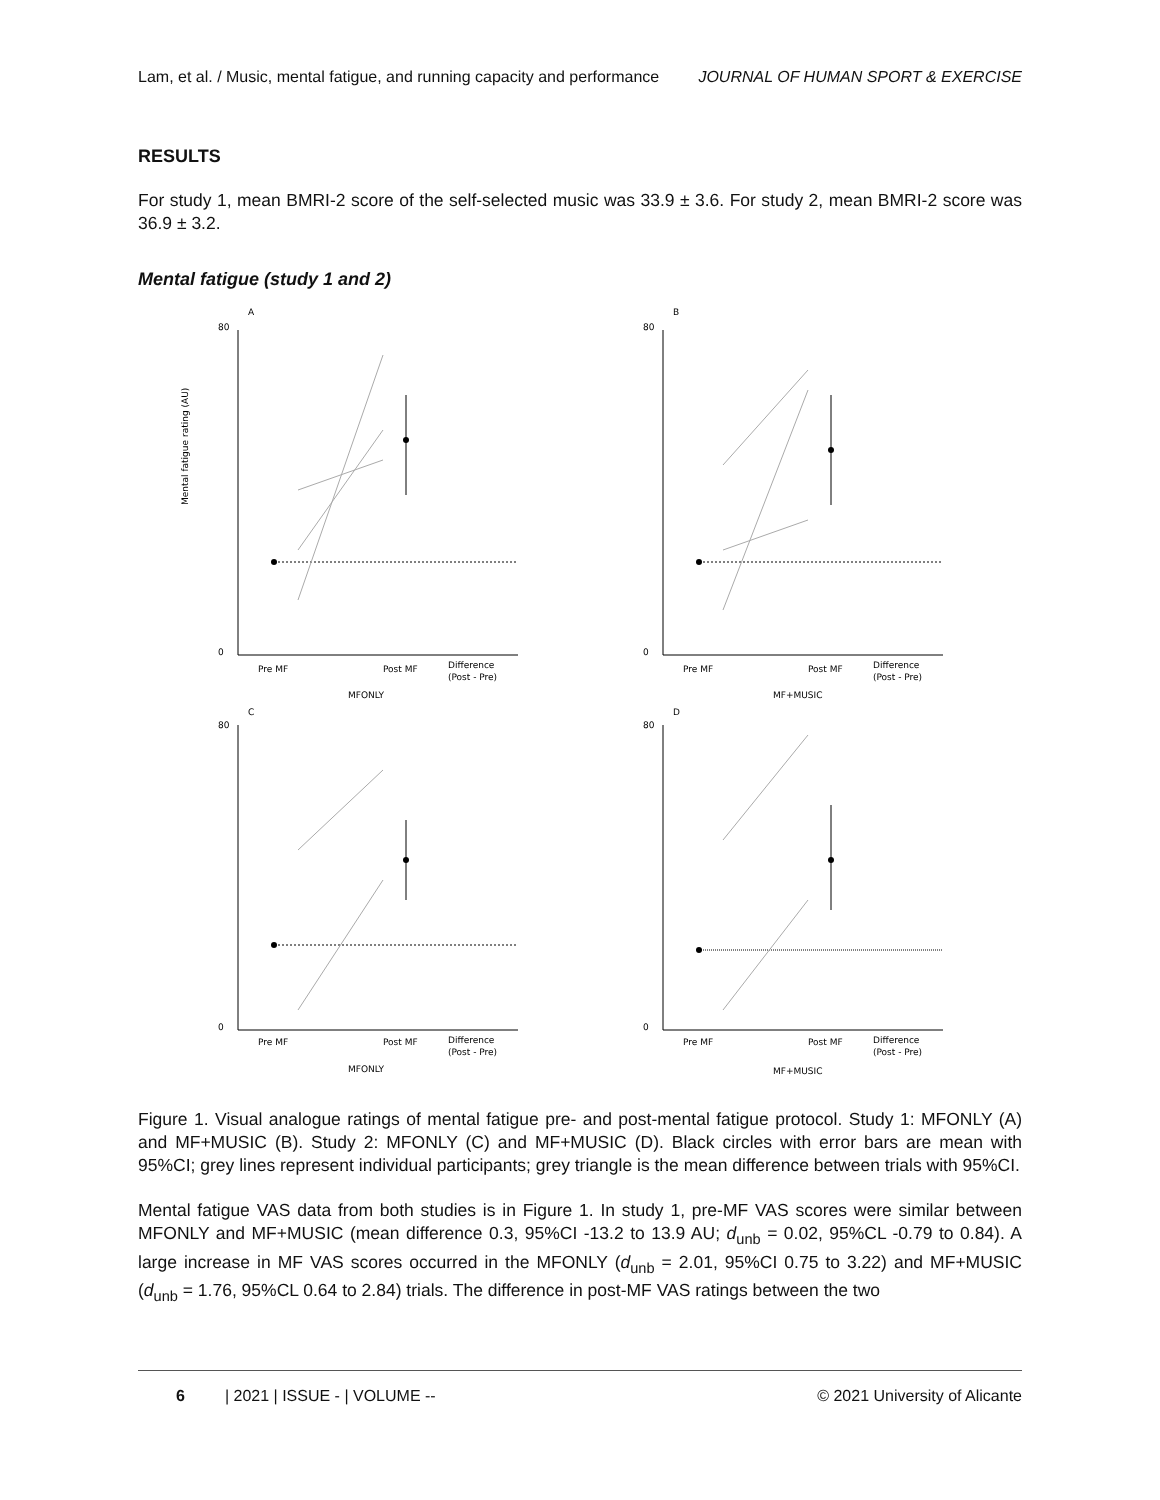Lam, et al. / Music, mental fatigue, and running capacity and performance JOURNAL OF HUMAN SPORT & EXERCISE
RESULTS
For study 1, mean BMRI-2 score of the self-selected music was 33.9 ± 3.6. For study 2, mean BMRI-2 score was 36.9 ± 3.2.
Mental fatigue (study 1 and 2)
A
80
0
Mental fatigue rating (AU)
Pre MF
Post MF
Difference
(Post - Pre)
MFONLY
B
80
0
Pre MF
Post MF
Difference
(Post - Pre)
MF+MUSIC
C
80
0
Pre MF
Post MF
Difference
(Post - Pre)
MFONLY
D
80
0
Pre MF
Post MF
Difference
(Post - Pre)
MF+MUSIC
Figure 1. Visual analogue ratings of mental fatigue pre- and post-mental fatigue protocol. Study 1: MFONLY (A) and MF+MUSIC (B). Study 2: MFONLY (C) and MF+MUSIC (D). Black circles with error bars are mean with 95%CI; grey lines represent individual participants; grey triangle is the mean difference between trials with 95%CI.
Mental fatigue VAS data from both studies is in Figure 1. In study 1, pre-MF VAS scores were similar between MFONLY and MF+MUSIC (mean difference 0.3, 95%CI -13.2 to 13.9 AU; d<sub>unb</sub> = 0.02, 95%CL -0.79 to 0.84). A large increase in MF VAS scores occurred in the MFONLY (d<sub>unb</sub> = 2.01, 95%CI 0.75 to 3.22) and MF+MUSIC (d<sub>unb</sub> = 1.76, 95%CL 0.64 to 2.84) trials. The difference in post-MF VAS ratings between the two
6 | 2021 | ISSUE - | VOLUME -- © 2021 University of Alicante